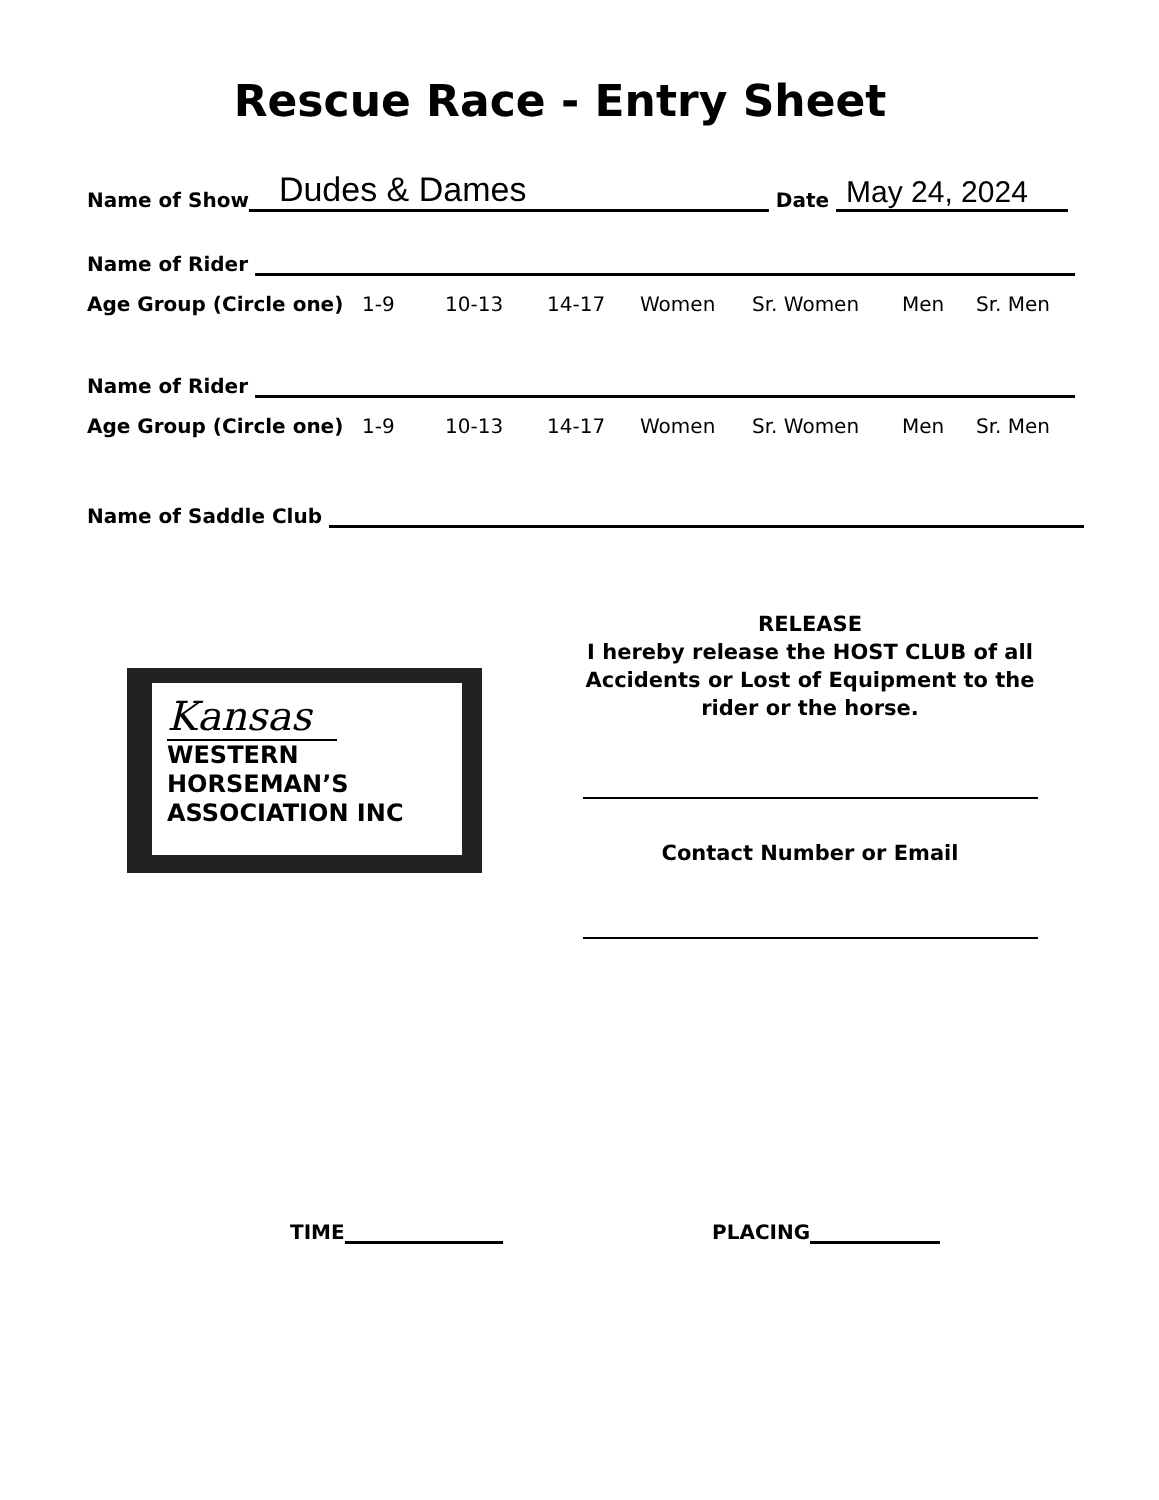Rescue Race - Entry Sheet
Name of Show Dudes & Dames Date May 24, 2024
Name of Rider
Age Group (Circle one) 1-9 10-13 14-17 Women Sr. Women Men Sr. Men
Name of Rider
Age Group (Circle one) 1-9 10-13 14-17 Women Sr. Women Men Sr. Men
Name of Saddle Club
Kansas
WESTERN
HORSEMAN’S
ASSOCIATION INC
RELEASE
I hereby release the HOST CLUB of all Accidents or Lost of Equipment to the rider or the horse.
Contact Number or Email
TIME PLACING